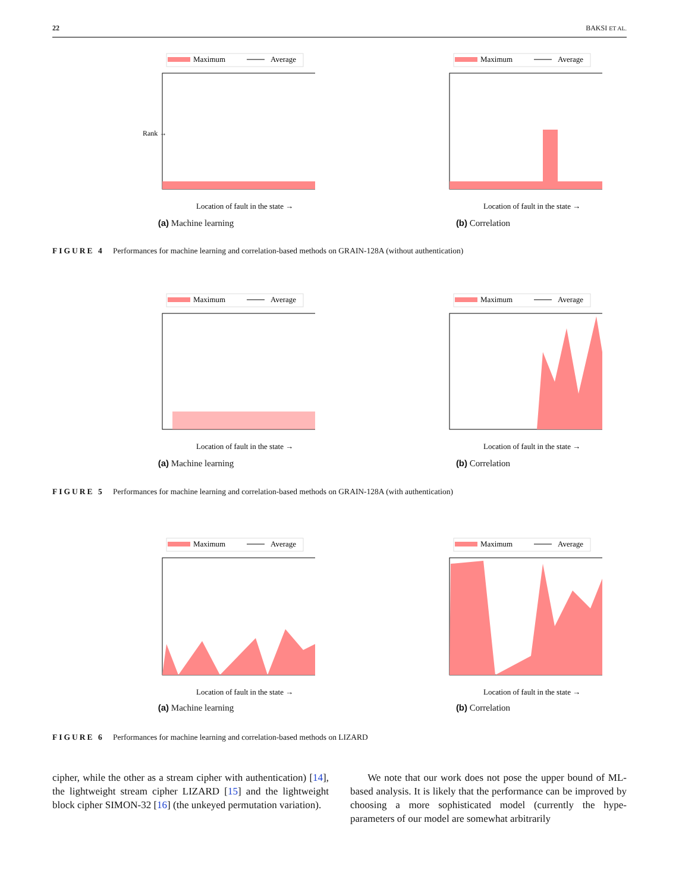22 BAKSI ET AL.
Maximum
Average
Rank →
Location of fault in the state →
(a) Machine learning
Maximum
Average
Location of fault in the state →
(b) Correlation
FIGURE 4 Performances for machine learning and correlation-based methods on GRAIN-128A (without authentication)
Maximum
Average
Location of fault in the state →
(a) Machine learning
Maximum
Average
Location of fault in the state →
(b) Correlation
FIGURE 5 Performances for machine learning and correlation-based methods on GRAIN-128A (with authentication)
Maximum
Average
Location of fault in the state →
(a) Machine learning
Maximum
Average
Location of fault in the state →
(b) Correlation
FIGURE 6 Performances for machine learning and correlation-based methods on LIZARD
cipher, while the other as a stream cipher with authentication) [14], the lightweight stream cipher LIZARD [15] and the lightweight block cipher SIMON-32 [16] (the unkeyed permutation variation).
We note that our work does not pose the upper bound of ML-based analysis. It is likely that the performance can be improved by choosing a more sophisticated model (currently the hype-parameters of our model are somewhat arbitrarily